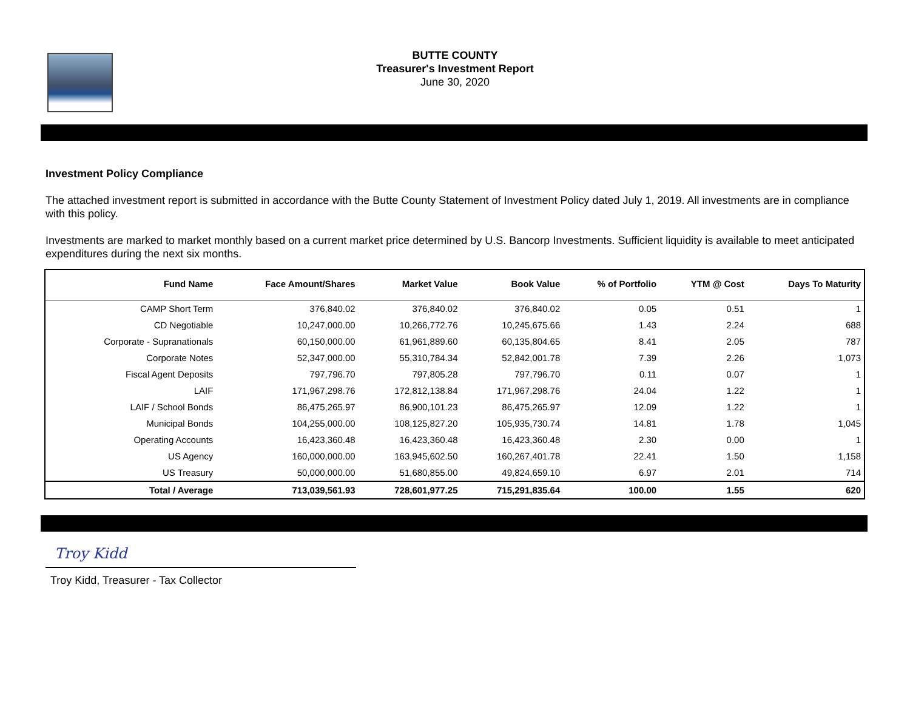BUTTE COUNTY
Treasurer's Investment Report
June 30, 2020
Investment Policy Compliance
The attached investment report is submitted in accordance with the Butte County Statement of Investment Policy dated July 1, 2019. All investments are in compliance with this policy.
Investments are marked to market monthly based on a current market price determined by U.S. Bancorp Investments. Sufficient liquidity is available to meet anticipated expenditures during the next six months.
| Fund Name | Face Amount/Shares | Market Value | Book Value | % of Portfolio | YTM @ Cost | Days To Maturity |
| --- | --- | --- | --- | --- | --- | --- |
| CAMP Short Term | 376,840.02 | 376,840.02 | 376,840.02 | 0.05 | 0.51 | 1 |
| CD Negotiable | 10,247,000.00 | 10,266,772.76 | 10,245,675.66 | 1.43 | 2.24 | 688 |
| Corporate - Supranationals | 60,150,000.00 | 61,961,889.60 | 60,135,804.65 | 8.41 | 2.05 | 787 |
| Corporate Notes | 52,347,000.00 | 55,310,784.34 | 52,842,001.78 | 7.39 | 2.26 | 1,073 |
| Fiscal Agent Deposits | 797,796.70 | 797,805.28 | 797,796.70 | 0.11 | 0.07 | 1 |
| LAIF | 171,967,298.76 | 172,812,138.84 | 171,967,298.76 | 24.04 | 1.22 | 1 |
| LAIF / School Bonds | 86,475,265.97 | 86,900,101.23 | 86,475,265.97 | 12.09 | 1.22 | 1 |
| Municipal Bonds | 104,255,000.00 | 108,125,827.20 | 105,935,730.74 | 14.81 | 1.78 | 1,045 |
| Operating Accounts | 16,423,360.48 | 16,423,360.48 | 16,423,360.48 | 2.30 | 0.00 | 1 |
| US Agency | 160,000,000.00 | 163,945,602.50 | 160,267,401.78 | 22.41 | 1.50 | 1,158 |
| US Treasury | 50,000,000.00 | 51,680,855.00 | 49,824,659.10 | 6.97 | 2.01 | 714 |
| Total / Average | 713,039,561.93 | 728,601,977.25 | 715,291,835.64 | 100.00 | 1.55 | 620 |
Troy Kidd
Troy Kidd, Treasurer - Tax Collector